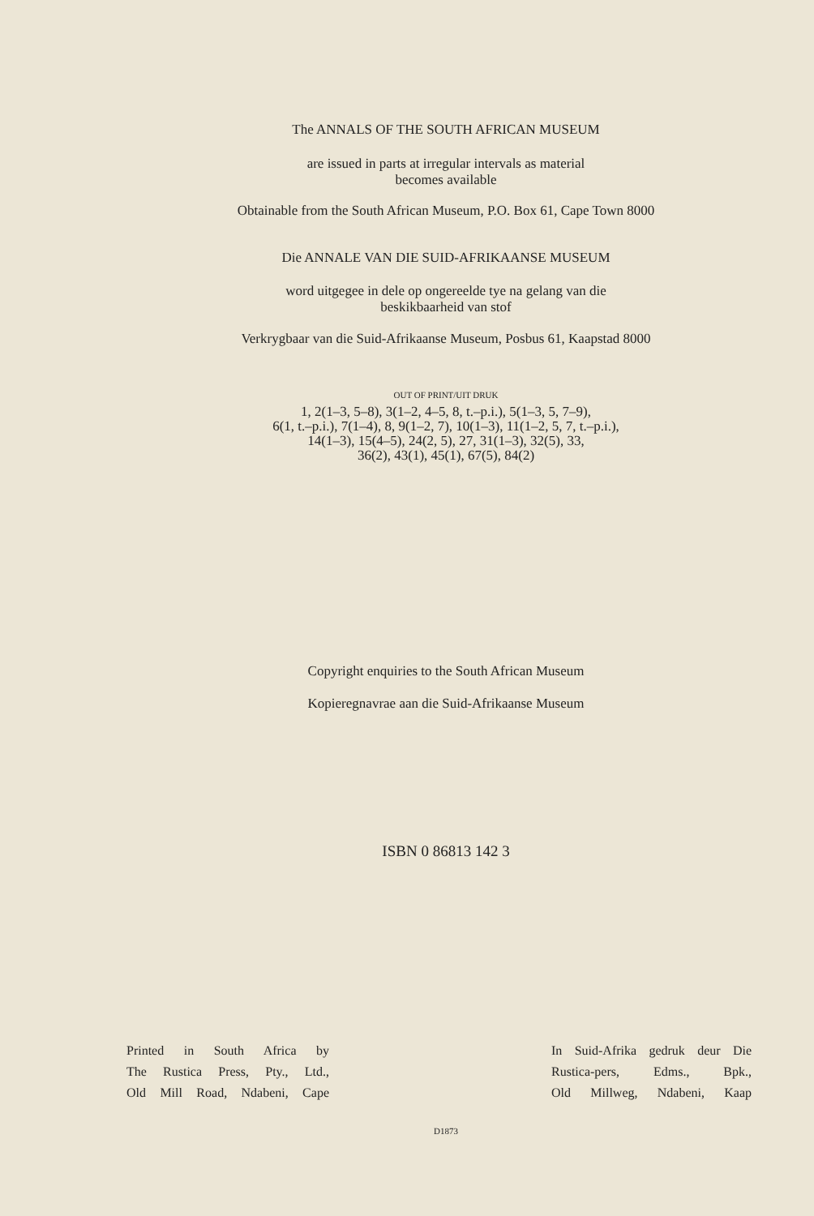The ANNALS OF THE SOUTH AFRICAN MUSEUM
are issued in parts at irregular intervals as material
becomes available
Obtainable from the South African Museum, P.O. Box 61, Cape Town 8000
Die ANNALE VAN DIE SUID-AFRIKAANSE MUSEUM
word uitgegee in dele op ongereelde tye na gelang van die
beskikbaarheid van stof
Verkrygbaar van die Suid-Afrikaanse Museum, Posbus 61, Kaapstad 8000
OUT OF PRINT/UIT DRUK
1, 2(1–3, 5–8), 3(1–2, 4–5, 8, t.–p.i.), 5(1–3, 5, 7–9),
6(1, t.–p.i.), 7(1–4), 8, 9(1–2, 7), 10(1–3), 11(1–2, 5, 7, t.–p.i.),
14(1–3), 15(4–5), 24(2, 5), 27, 31(1–3), 32(5), 33,
36(2), 43(1), 45(1), 67(5), 84(2)
Copyright enquiries to the South African Museum
Kopieregnavrae aan die Suid-Afrikaanse Museum
ISBN 0 86813 142 3
Printed in South Africa by
The Rustica Press, Pty., Ltd.,
Old Mill Road, Ndabeni, Cape
In Suid-Afrika gedruk deur Die
Rustica-pers, Edms., Bpk.,
Old Millweg, Ndabeni, Kaap
D1873